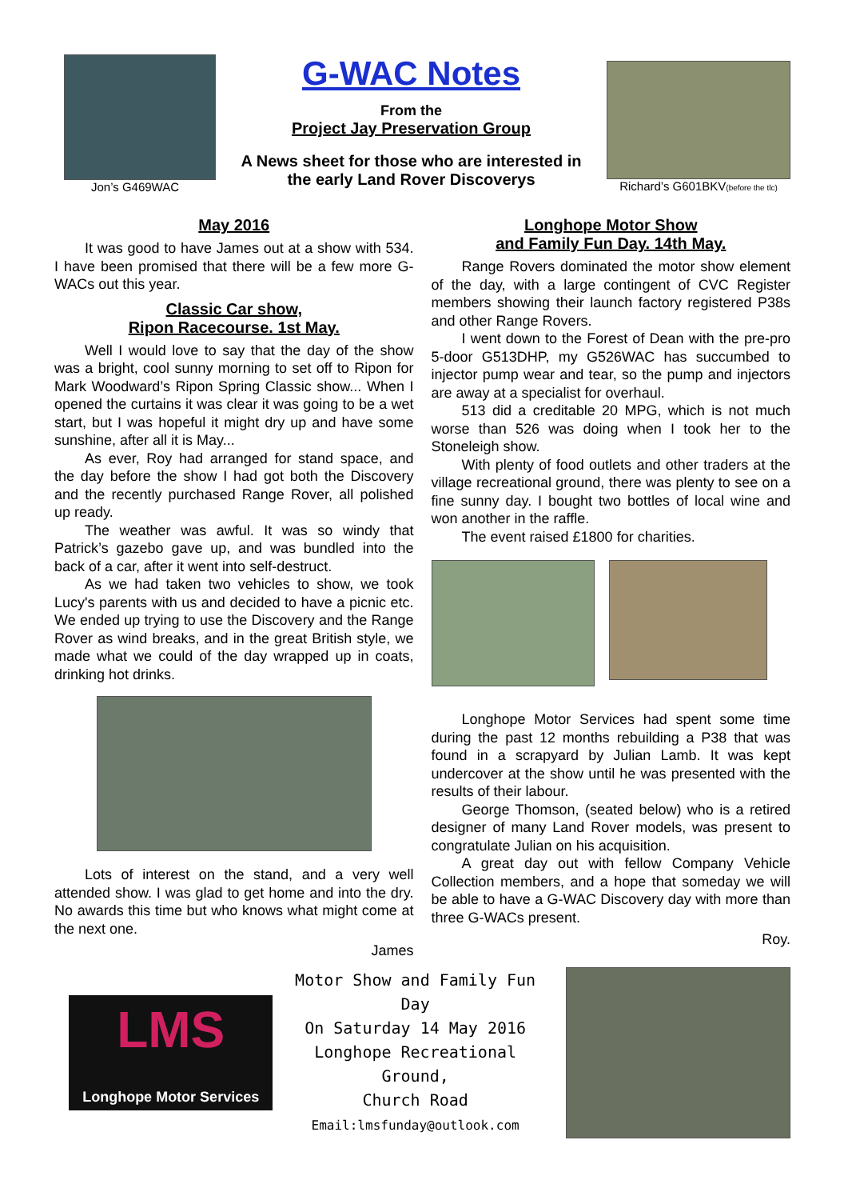Jon’s G469WAC
G-WAC Notes
From the
Project Jay Preservation Group
A News sheet for those who are interested in
the early Land Rover Discoverys
Richard’s G601BKV(before the tlc)
May 2016
It was good to have James out at a show with 534. I have been promised that there will be a few more G-WACs out this year.
Classic Car show,
Ripon Racecourse. 1st May.
Well I would love to say that the day of the show was a bright, cool sunny morning to set off to Ripon for Mark Woodward’s Ripon Spring Classic show... When I opened the curtains it was clear it was going to be a wet start, but I was hopeful it might dry up and have some sunshine, after all it is May...
As ever, Roy had arranged for stand space, and the day before the show I had got both the Discovery and the recently purchased Range Rover, all polished up ready.
The weather was awful. It was so windy that Patrick’s gazebo gave up, and was bundled into the back of a car, after it went into self-destruct.
As we had taken two vehicles to show, we took Lucy's parents with us and decided to have a picnic etc. We ended up trying to use the Discovery and the Range Rover as wind breaks, and in the great British style, we made what we could of the day wrapped up in coats, drinking hot drinks.
Lots of interest on the stand, and a very well attended show. I was glad to get home and into the dry. No awards this time but who knows what might come at the next one.
James
Longhope Motor Show
and Family Fun Day. 14th May.
Range Rovers dominated the motor show element of the day, with a large contingent of CVC Register members showing their launch factory registered P38s and other Range Rovers.
I went down to the Forest of Dean with the pre-pro 5-door G513DHP, my G526WAC has succumbed to injector pump wear and tear, so the pump and injectors are away at a specialist for overhaul.
513 did a creditable 20 MPG, which is not much worse than 526 was doing when I took her to the Stoneleigh show.
With plenty of food outlets and other traders at the village recreational ground, there was plenty to see on a fine sunny day. I bought two bottles of local wine and won another in the raffle.
The event raised £1800 for charities.
Longhope Motor Services had spent some time during the past 12 months rebuilding a P38 that was found in a scrapyard by Julian Lamb. It was kept undercover at the show until he was presented with the results of their labour.
George Thomson, (seated below) who is a retired designer of many Land Rover models, was present to congratulate Julian on his acquisition.
A great day out with fellow Company Vehicle Collection members, and a hope that someday we will be able to have a G-WAC Discovery day with more than three G-WACs present.
Roy.
LMS
Longhope Motor Services
Motor Show and Family Fun Day
On Saturday 14 May 2016
Longhope Recreational Ground,
Church Road
Email:lmsfunday@outlook.com